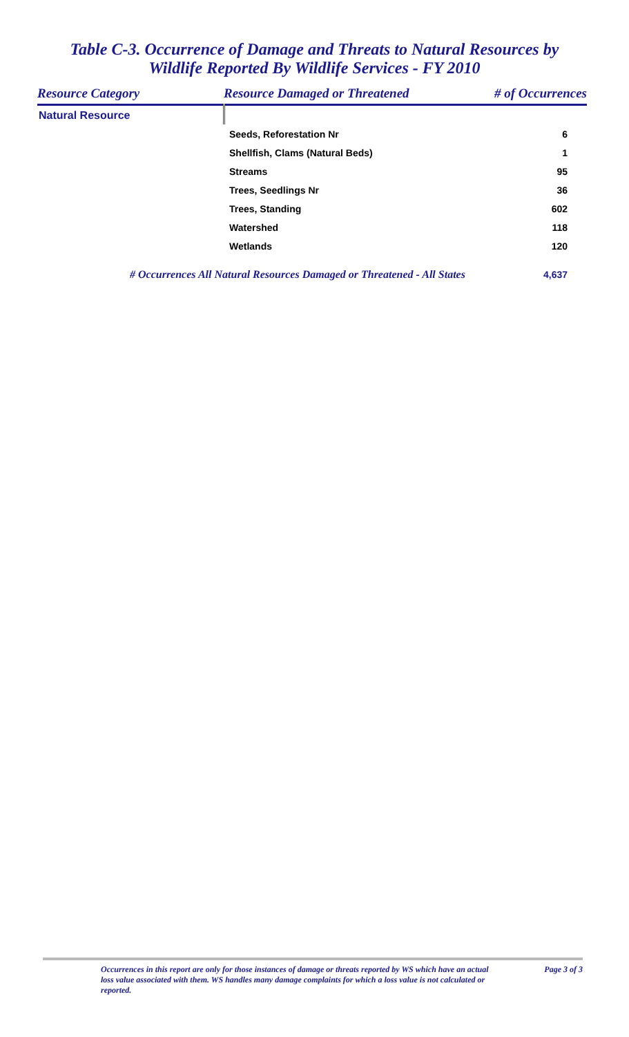Table C-3. Occurrence of Damage and Threats to Natural Resources by
Wildlife Reported By Wildlife Services - FY 2010
| Resource Category | Resource Damaged or Threatened | # of Occurrences |
| --- | --- | --- |
| Natural Resource | | |
| | Seeds, Reforestation Nr | 6 |
| | Shellfish, Clams (Natural Beds) | 1 |
| | Streams | 95 |
| | Trees, Seedlings Nr | 36 |
| | Trees, Standing | 602 |
| | Watershed | 118 |
| | Wetlands | 120 |
| # Occurrences All Natural Resources Damaged or Threatened - All States | | 4,637 |
Occurrences in this report are only for those instances of damage or threats reported by WS which have an actual loss value associated with them. WS handles many damage complaints for which a loss value is not calculated or reported.
Page 3 of 3